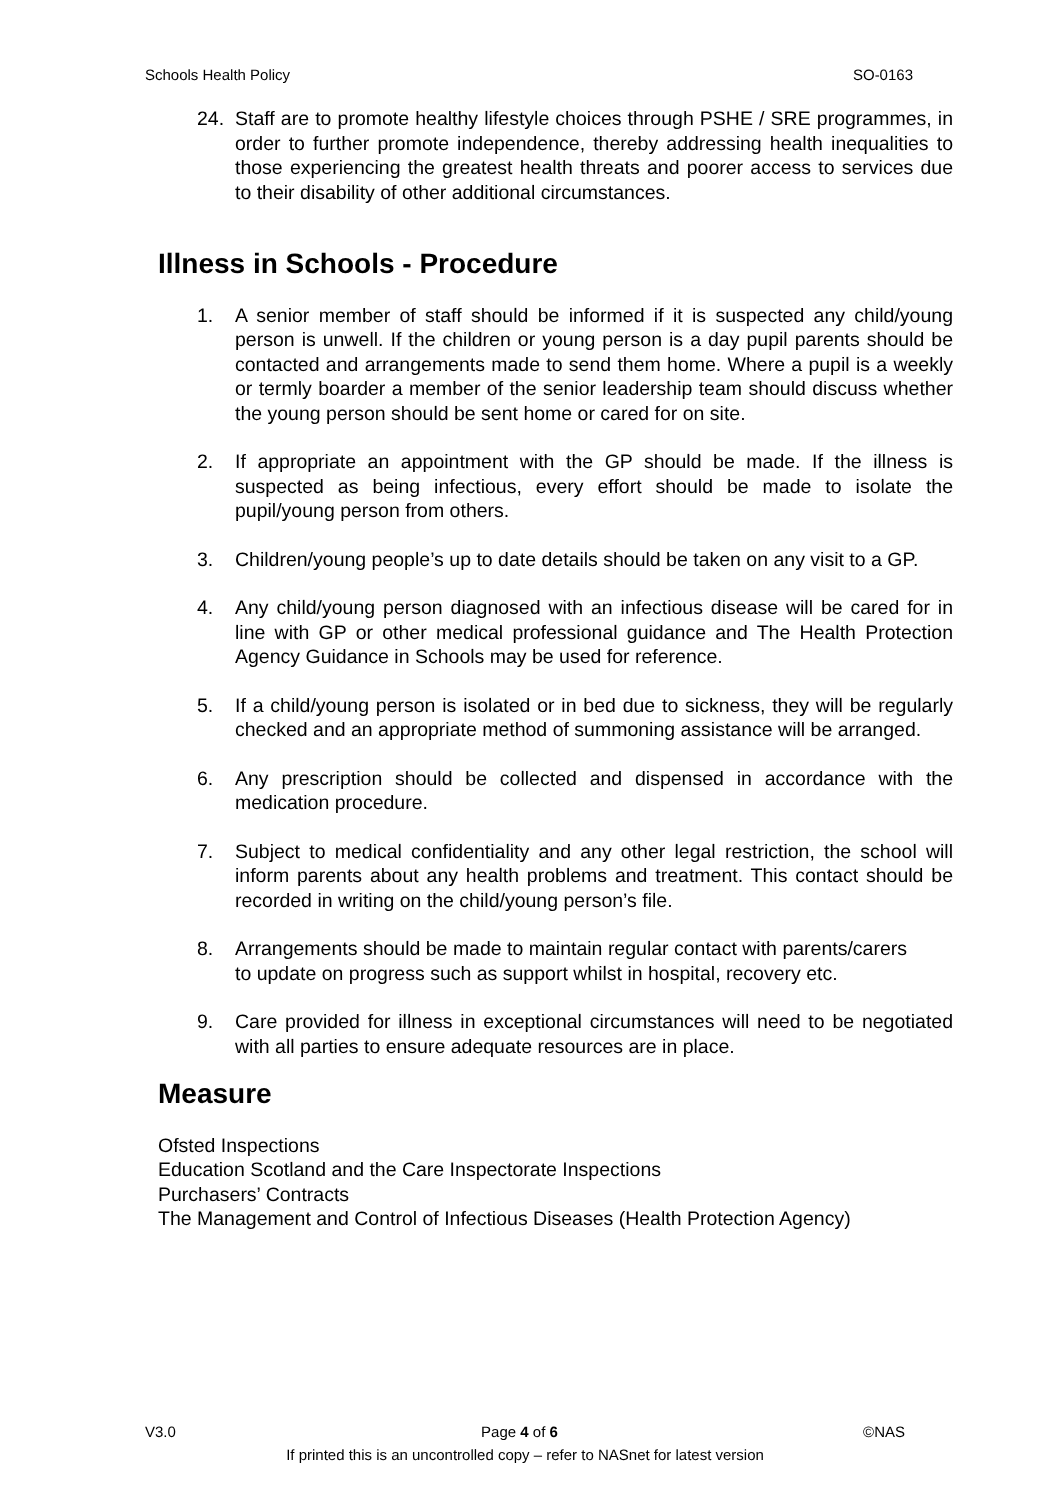Schools Health Policy SO-0163
24. Staff are to promote healthy lifestyle choices through PSHE / SRE programmes, in order to further promote independence, thereby addressing health inequalities to those experiencing the greatest health threats and poorer access to services due to their disability of other additional circumstances.
Illness in Schools - Procedure
1. A senior member of staff should be informed if it is suspected any child/young person is unwell. If the children or young person is a day pupil parents should be contacted and arrangements made to send them home. Where a pupil is a weekly or termly boarder a member of the senior leadership team should discuss whether the young person should be sent home or cared for on site.
2. If appropriate an appointment with the GP should be made. If the illness is suspected as being infectious, every effort should be made to isolate the pupil/young person from others.
3. Children/young people’s up to date details should be taken on any visit to a GP.
4. Any child/young person diagnosed with an infectious disease will be cared for in line with GP or other medical professional guidance and The Health Protection Agency Guidance in Schools may be used for reference.
5. If a child/young person is isolated or in bed due to sickness, they will be regularly checked and an appropriate method of summoning assistance will be arranged.
6. Any prescription should be collected and dispensed in accordance with the medication procedure.
7. Subject to medical confidentiality and any other legal restriction, the school will inform parents about any health problems and treatment. This contact should be recorded in writing on the child/young person’s file.
8. Arrangements should be made to maintain regular contact with parents/carers to update on progress such as support whilst in hospital, recovery etc.
9. Care provided for illness in exceptional circumstances will need to be negotiated with all parties to ensure adequate resources are in place.
Measure
Ofsted Inspections
Education Scotland and the Care Inspectorate Inspections
Purchasers’ Contracts
The Management and Control of Infectious Diseases (Health Protection Agency)
V3.0 Page 4 of 6 ©NAS
If printed this is an uncontrolled copy – refer to NASnet for latest version